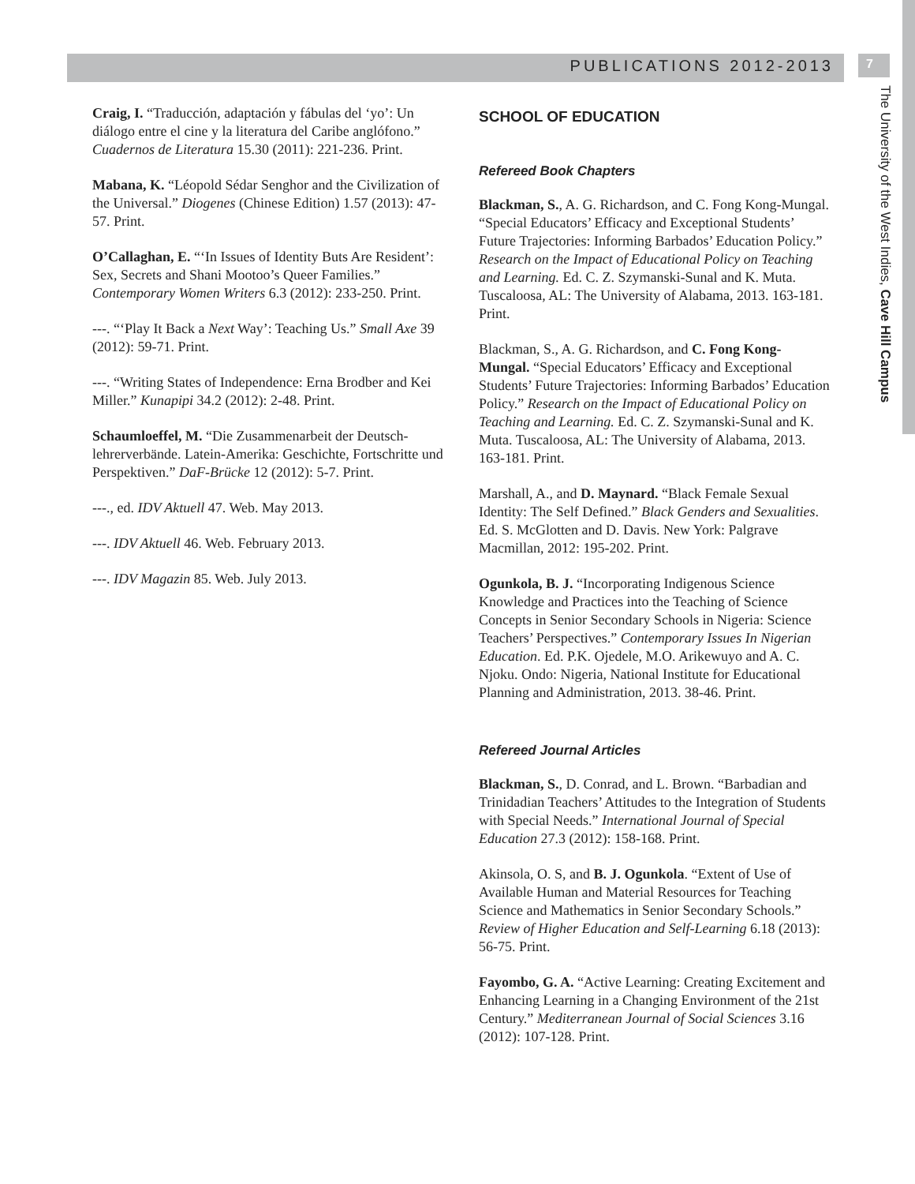PUBLICATIONS 2012-2013 7
The University of the West Indies, Cave Hill Campus
Craig, I. “Traducción, adaptación y fábulas del ‘yo’: Un diálogo entre el cine y la literatura del Caribe anglófono.” Cuadernos de Literatura 15.30 (2011): 221-236. Print.
Mabana, K. “Léopold Sédar Senghor and the Civilization of the Universal.” Diogenes (Chinese Edition) 1.57 (2013): 47-57. Print.
O’Callaghan, E. “‘In Issues of Identity Buts Are Resident’: Sex, Secrets and Shani Mootoo’s Queer Families.” Contemporary Women Writers 6.3 (2012): 233-250. Print.
---. “‘Play It Back a Next Way’: Teaching Us.” Small Axe 39 (2012): 59-71. Print.
---. “Writing States of Independence: Erna Brodber and Kei Miller.” Kunapipi 34.2 (2012): 2-48. Print.
Schaumloeffel, M. “Die Zusammenarbeit der Deutsch-lehrerverbände. Latein-Amerika: Geschichte, Fortschritte und Perspektiven.” DaF-Brücke 12 (2012): 5-7. Print.
---., ed. IDV Aktuell 47. Web. May 2013.
---. IDV Aktuell 46. Web. February 2013.
---. IDV Magazin 85. Web. July 2013.
SCHOOL OF EDUCATION
Refereed Book Chapters
Blackman, S., A. G. Richardson, and C. Fong Kong-Mungal. “Special Educators’ Efficacy and Exceptional Students’ Future Trajectories: Informing Barbados’ Education Policy.” Research on the Impact of Educational Policy on Teaching and Learning. Ed. C. Z. Szymanski-Sunal and K. Muta. Tuscaloosa, AL: The University of Alabama, 2013. 163-181. Print.
Blackman, S., A. G. Richardson, and C. Fong Kong-Mungal. “Special Educators’ Efficacy and Exceptional Students’ Future Trajectories: Informing Barbados’ Education Policy.” Research on the Impact of Educational Policy on Teaching and Learning. Ed. C. Z. Szymanski-Sunal and K. Muta. Tuscaloosa, AL: The University of Alabama, 2013. 163-181. Print.
Marshall, A., and D. Maynard. “Black Female Sexual Identity: The Self Defined.” Black Genders and Sexualities. Ed. S. McGlotten and D. Davis. New York: Palgrave Macmillan, 2012: 195-202. Print.
Ogunkola, B. J. “Incorporating Indigenous Science Knowledge and Practices into the Teaching of Science Concepts in Senior Secondary Schools in Nigeria: Science Teachers’ Perspectives.” Contemporary Issues In Nigerian Education. Ed. P.K. Ojedele, M.O. Arikewuyo and A. C. Njoku. Ondo: Nigeria, National Institute for Educational Planning and Administration, 2013. 38-46. Print.
Refereed Journal Articles
Blackman, S., D. Conrad, and L. Brown. “Barbadian and Trinidadian Teachers’ Attitudes to the Integration of Students with Special Needs.” International Journal of Special Education 27.3 (2012): 158-168. Print.
Akinsola, O. S, and B. J. Ogunkola. “Extent of Use of Available Human and Material Resources for Teaching Science and Mathematics in Senior Secondary Schools.” Review of Higher Education and Self-Learning 6.18 (2013): 56-75. Print.
Fayombo, G. A. “Active Learning: Creating Excitement and Enhancing Learning in a Changing Environment of the 21st Century.” Mediterranean Journal of Social Sciences 3.16 (2012): 107-128. Print.